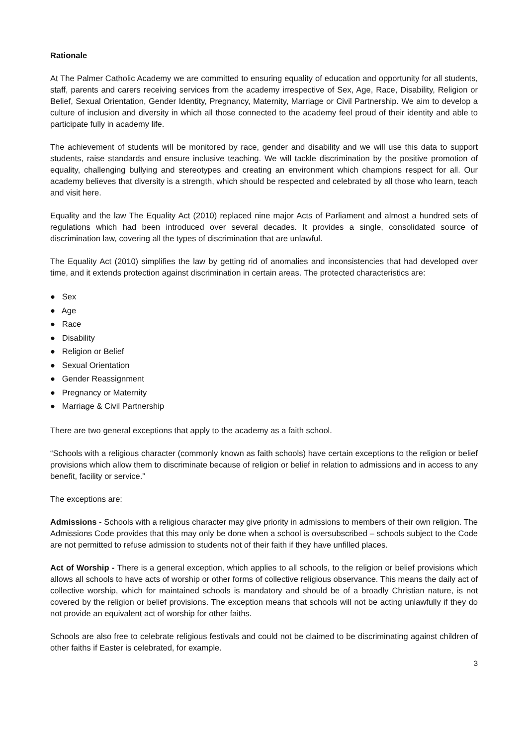Rationale
At The Palmer Catholic Academy we are committed to ensuring equality of education and opportunity for all students, staff, parents and carers receiving services from the academy irrespective of Sex, Age, Race, Disability, Religion or Belief, Sexual Orientation, Gender Identity, Pregnancy, Maternity, Marriage or Civil Partnership. We aim to develop a culture of inclusion and diversity in which all those connected to the academy feel proud of their identity and able to participate fully in academy life.
The achievement of students will be monitored by race, gender and disability and we will use this data to support students, raise standards and ensure inclusive teaching. We will tackle discrimination by the positive promotion of equality, challenging bullying and stereotypes and creating an environment which champions respect for all. Our academy believes that diversity is a strength, which should be respected and celebrated by all those who learn, teach and visit here.
Equality and the law The Equality Act (2010) replaced nine major Acts of Parliament and almost a hundred sets of regulations which had been introduced over several decades. It provides a single, consolidated source of discrimination law, covering all the types of discrimination that are unlawful.
The Equality Act (2010) simplifies the law by getting rid of anomalies and inconsistencies that had developed over time, and it extends protection against discrimination in certain areas. The protected characteristics are:
● Sex
● Age
● Race
● Disability
● Religion or Belief
● Sexual Orientation
● Gender Reassignment
● Pregnancy or Maternity
● Marriage & Civil Partnership
There are two general exceptions that apply to the academy as a faith school.
“Schools with a religious character (commonly known as faith schools) have certain exceptions to the religion or belief provisions which allow them to discriminate because of religion or belief in relation to admissions and in access to any benefit, facility or service.”
The exceptions are:
Admissions - Schools with a religious character may give priority in admissions to members of their own religion. The Admissions Code provides that this may only be done when a school is oversubscribed – schools subject to the Code are not permitted to refuse admission to students not of their faith if they have unfilled places.
Act of Worship - There is a general exception, which applies to all schools, to the religion or belief provisions which allows all schools to have acts of worship or other forms of collective religious observance. This means the daily act of collective worship, which for maintained schools is mandatory and should be of a broadly Christian nature, is not covered by the religion or belief provisions. The exception means that schools will not be acting unlawfully if they do not provide an equivalent act of worship for other faiths.
Schools are also free to celebrate religious festivals and could not be claimed to be discriminating against children of other faiths if Easter is celebrated, for example.
3